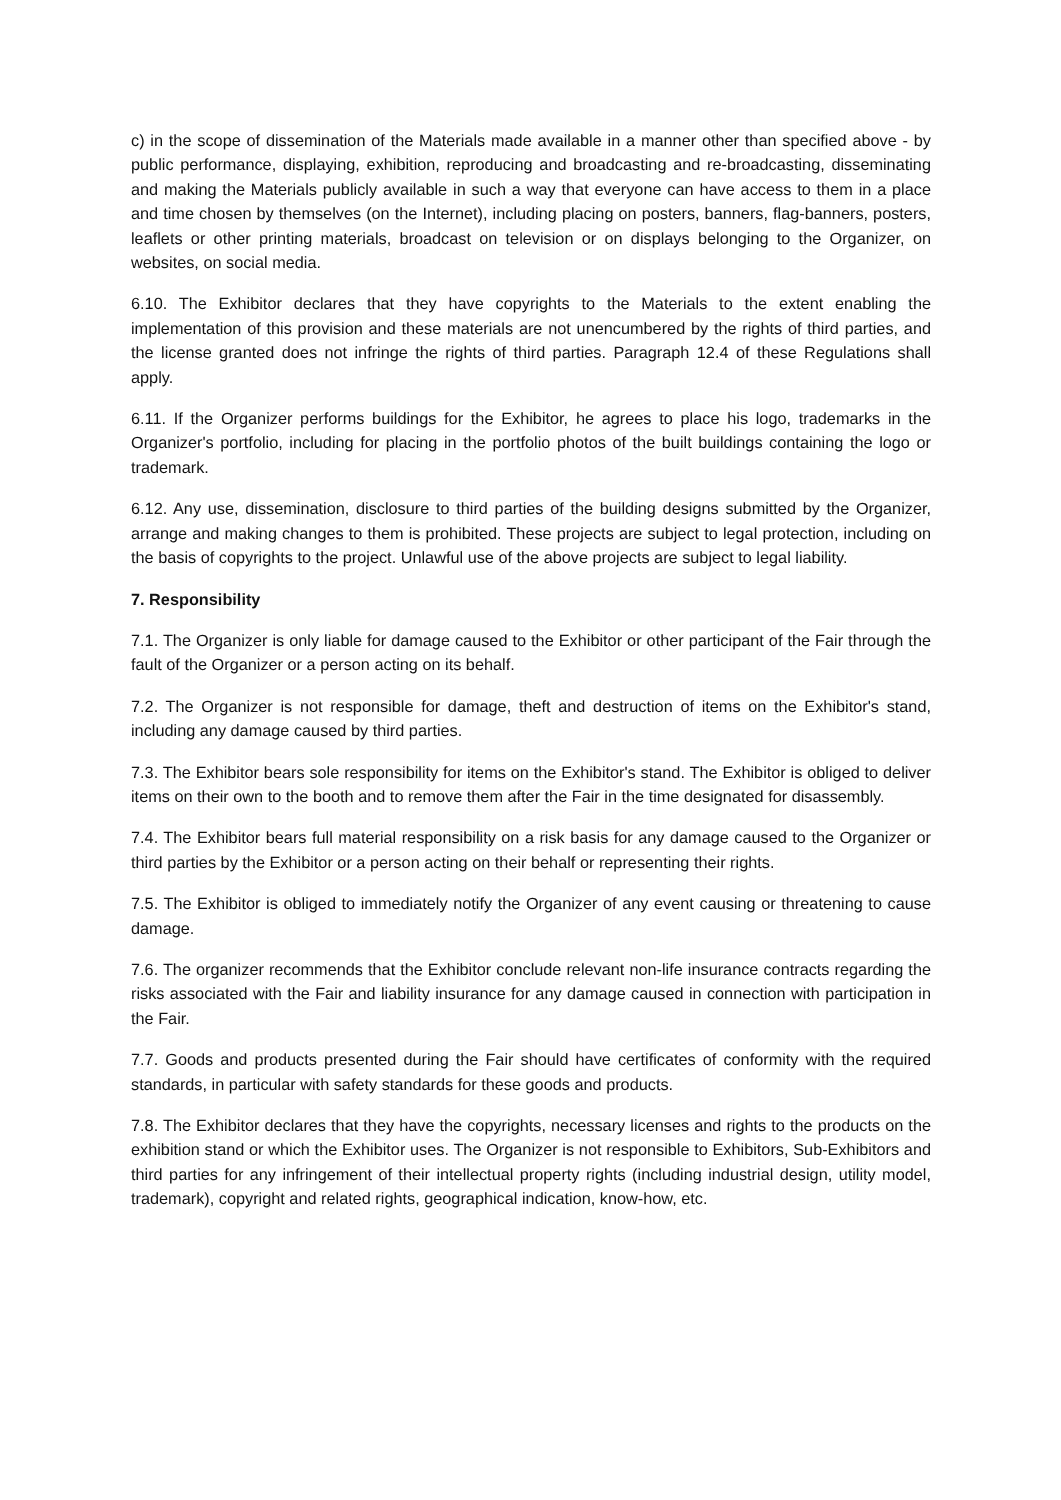c) in the scope of dissemination of the Materials made available in a manner other than specified above - by public performance, displaying, exhibition, reproducing and broadcasting and re-broadcasting, disseminating and making the Materials publicly available in such a way that everyone can have access to them in a place and time chosen by themselves (on the Internet), including placing on posters, banners, flag-banners, posters, leaflets or other printing materials, broadcast on television or on displays belonging to the Organizer, on websites, on social media.
6.10. The Exhibitor declares that they have copyrights to the Materials to the extent enabling the implementation of this provision and these materials are not unencumbered by the rights of third parties, and the license granted does not infringe the rights of third parties. Paragraph 12.4 of these Regulations shall apply.
6.11. If the Organizer performs buildings for the Exhibitor, he agrees to place his logo, trademarks in the Organizer's portfolio, including for placing in the portfolio photos of the built buildings containing the logo or trademark.
6.12. Any use, dissemination, disclosure to third parties of the building designs submitted by the Organizer, arrange and making changes to them is prohibited. These projects are subject to legal protection, including on the basis of copyrights to the project. Unlawful use of the above projects are subject to legal liability.
7. Responsibility
7.1. The Organizer is only liable for damage caused to the Exhibitor or other participant of the Fair through the fault of the Organizer or a person acting on its behalf.
7.2. The Organizer is not responsible for damage, theft and destruction of items on the Exhibitor's stand, including any damage caused by third parties.
7.3. The Exhibitor bears sole responsibility for items on the Exhibitor's stand. The Exhibitor is obliged to deliver items on their own to the booth and to remove them after the Fair in the time designated for disassembly.
7.4. The Exhibitor bears full material responsibility on a risk basis for any damage caused to the Organizer or third parties by the Exhibitor or a person acting on their behalf or representing their rights.
7.5. The Exhibitor is obliged to immediately notify the Organizer of any event causing or threatening to cause damage.
7.6. The organizer recommends that the Exhibitor conclude relevant non-life insurance contracts regarding the risks associated with the Fair and liability insurance for any damage caused in connection with participation in the Fair.
7.7. Goods and products presented during the Fair should have certificates of conformity with the required standards, in particular with safety standards for these goods and products.
7.8. The Exhibitor declares that they have the copyrights, necessary licenses and rights to the products on the exhibition stand or which the Exhibitor uses. The Organizer is not responsible to Exhibitors, Sub-Exhibitors and third parties for any infringement of their intellectual property rights (including industrial design, utility model, trademark), copyright and related rights, geographical indication, know-how, etc.